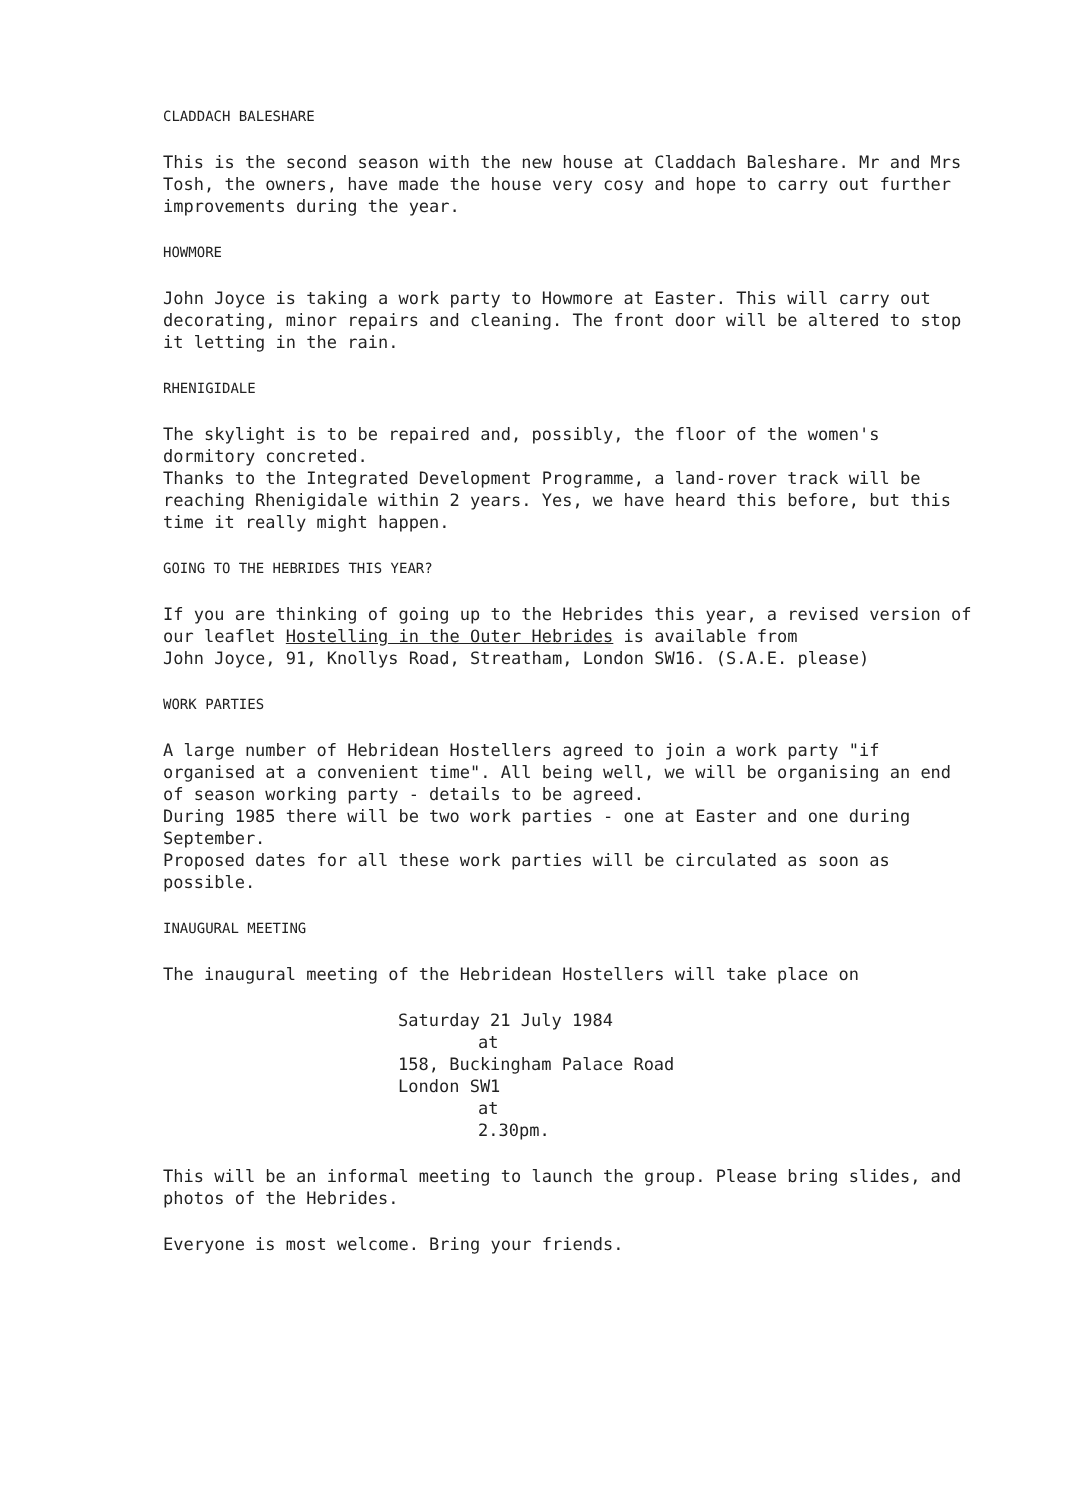CLADDACH BALESHARE
This is the second season with the new house at Claddach Baleshare. Mr and Mrs Tosh, the owners, have made the house very cosy and hope to carry out further improvements during the year.
HOWMORE
John Joyce is taking a work party to Howmore at Easter. This will carry out decorating, minor repairs and cleaning. The front door will be altered to stop it letting in the rain.
RHENIGIDALE
The skylight is to be repaired and, possibly, the floor of the women's dormitory concreted.
Thanks to the Integrated Development Programme, a land-rover track will be reaching Rhenigidale within 2 years. Yes, we have heard this before, but this time it really might happen.
GOING TO THE HEBRIDES THIS YEAR?
If you are thinking of going up to the Hebrides this year, a revised version of our leaflet Hostelling in the Outer Hebrides is available from
John Joyce, 91, Knollys Road, Streatham, London SW16. (S.A.E. please)
WORK PARTIES
A large number of Hebridean Hostellers agreed to join a work party "if organised at a convenient time". All being well, we will be organising an end of season working party - details to be agreed.
During 1985 there will be two work parties - one at Easter and one during September.
Proposed dates for all these work parties will be circulated as soon as possible.
INAUGURAL MEETING
The inaugural meeting of the Hebridean Hostellers will take place on
Saturday 21 July 1984
at
158, Buckingham Palace Road
London SW1
at
2.30pm.
This will be an informal meeting to launch the group. Please bring slides, and photos of the Hebrides.
Everyone is most welcome. Bring your friends.